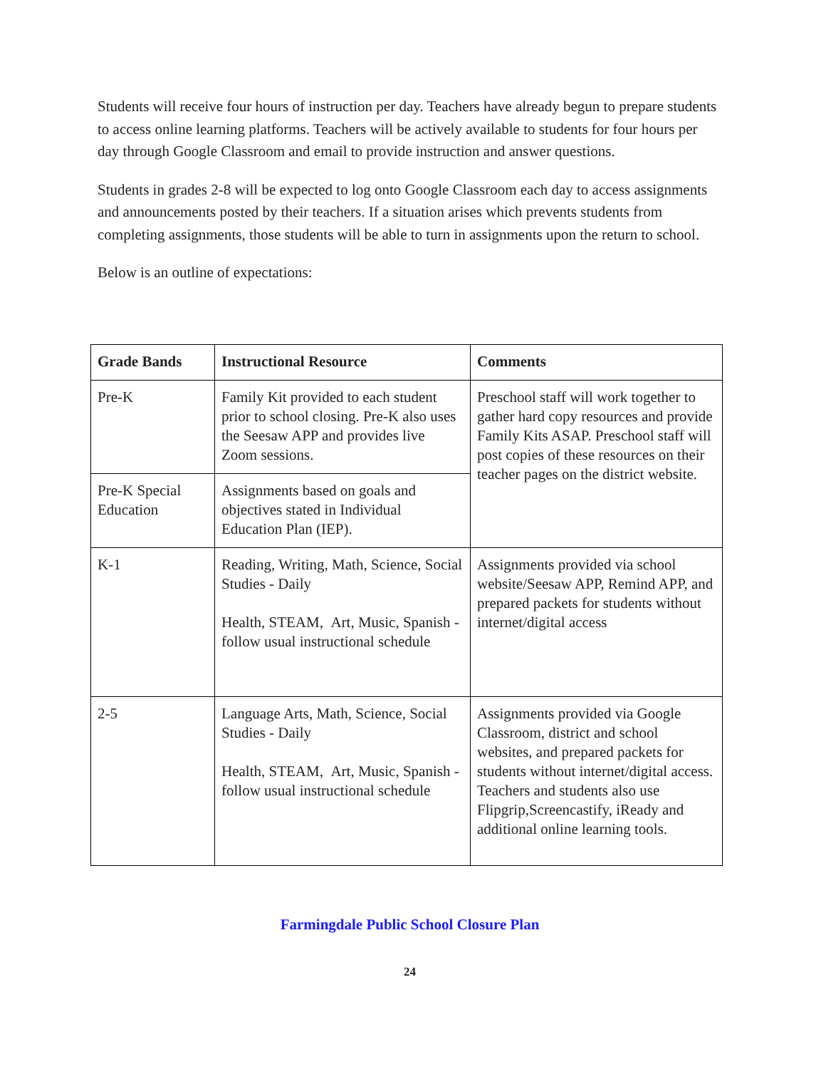Students will receive four hours of instruction per day. Teachers have already begun to prepare students to access online learning platforms. Teachers will be actively available to students for four hours per day through Google Classroom and email to provide instruction and answer questions.
Students in grades 2-8 will be expected to log onto Google Classroom each day to access assignments and announcements posted by their teachers. If a situation arises which prevents students from completing assignments, those students will be able to turn in assignments upon the return to school.
Below is an outline of expectations:
| Grade Bands | Instructional Resource | Comments |
| --- | --- | --- |
| Pre-K | Family Kit provided to each student prior to school closing. Pre-K also uses the Seesaw APP and provides live Zoom sessions. | Preschool staff will work together to gather hard copy resources and provide Family Kits ASAP. Preschool staff will post copies of these resources on their teacher pages on the district website. |
| Pre-K Special Education | Assignments based on goals and objectives stated in Individual Education Plan (IEP). | |
| K-1 | Reading, Writing, Math, Science, Social Studies - Daily Health, STEAM, Art, Music, Spanish - follow usual instructional schedule | Assignments provided via school website/Seesaw APP, Remind APP, and prepared packets for students without internet/digital access |
| 2-5 | Language Arts, Math, Science, Social Studies - Daily Health, STEAM, Art, Music, Spanish - follow usual instructional schedule | Assignments provided via Google Classroom, district and school websites, and prepared packets for students without internet/digital access. Teachers and students also use Flipgrip,Screencastify, iReady and additional online learning tools. |
Farmingdale Public School Closure Plan
24